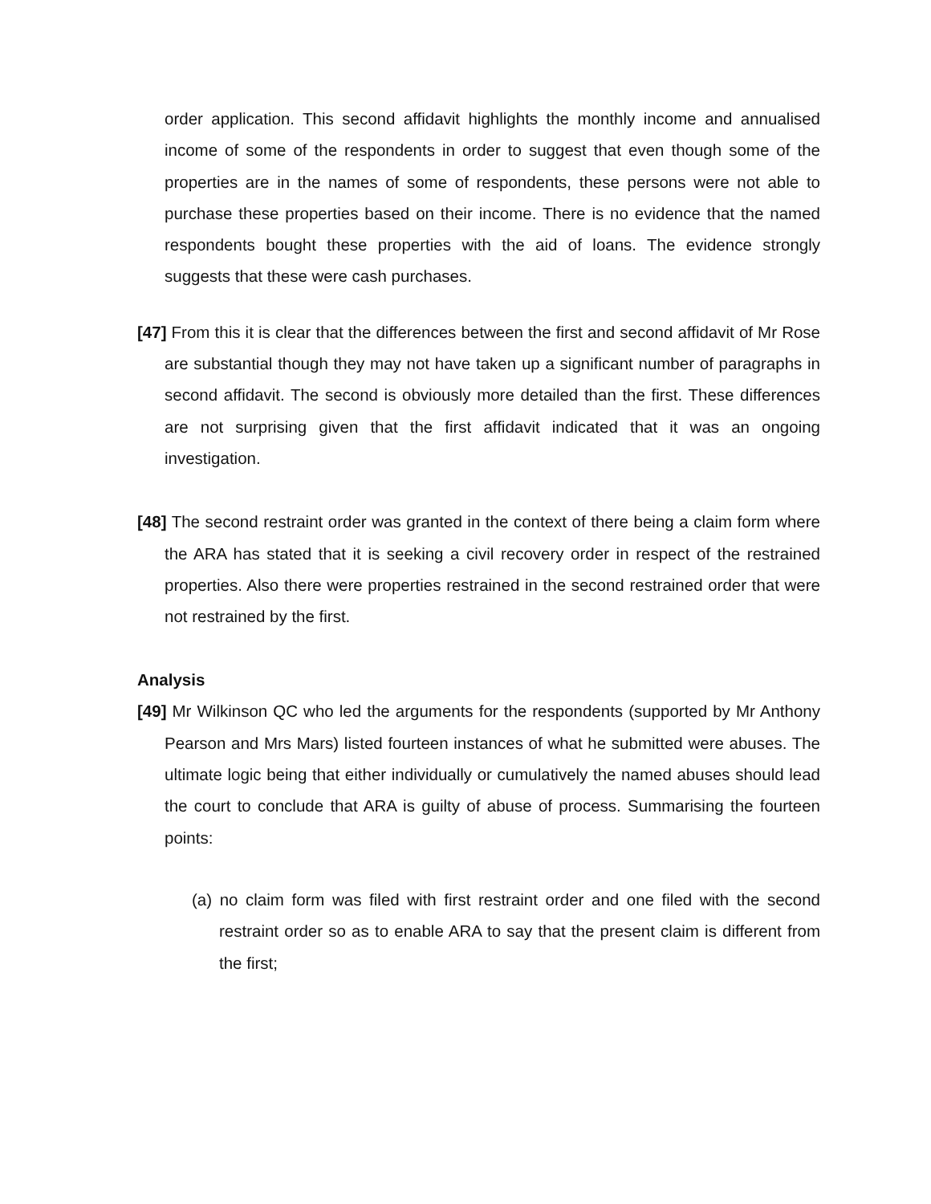order application. This second affidavit highlights the monthly income and annualised income of some of the respondents in order to suggest that even though some of the properties are in the names of some of respondents, these persons were not able to purchase these properties based on their income. There is no evidence that the named respondents bought these properties with the aid of loans. The evidence strongly suggests that these were cash purchases.
[47] From this it is clear that the differences between the first and second affidavit of Mr Rose are substantial though they may not have taken up a significant number of paragraphs in second affidavit. The second is obviously more detailed than the first. These differences are not surprising given that the first affidavit indicated that it was an ongoing investigation.
[48] The second restraint order was granted in the context of there being a claim form where the ARA has stated that it is seeking a civil recovery order in respect of the restrained properties. Also there were properties restrained in the second restrained order that were not restrained by the first.
Analysis
[49] Mr Wilkinson QC who led the arguments for the respondents (supported by Mr Anthony Pearson and Mrs Mars) listed fourteen instances of what he submitted were abuses. The ultimate logic being that either individually or cumulatively the named abuses should lead the court to conclude that ARA is guilty of abuse of process. Summarising the fourteen points:
(a) no claim form was filed with first restraint order and one filed with the second restraint order so as to enable ARA to say that the present claim is different from the first;